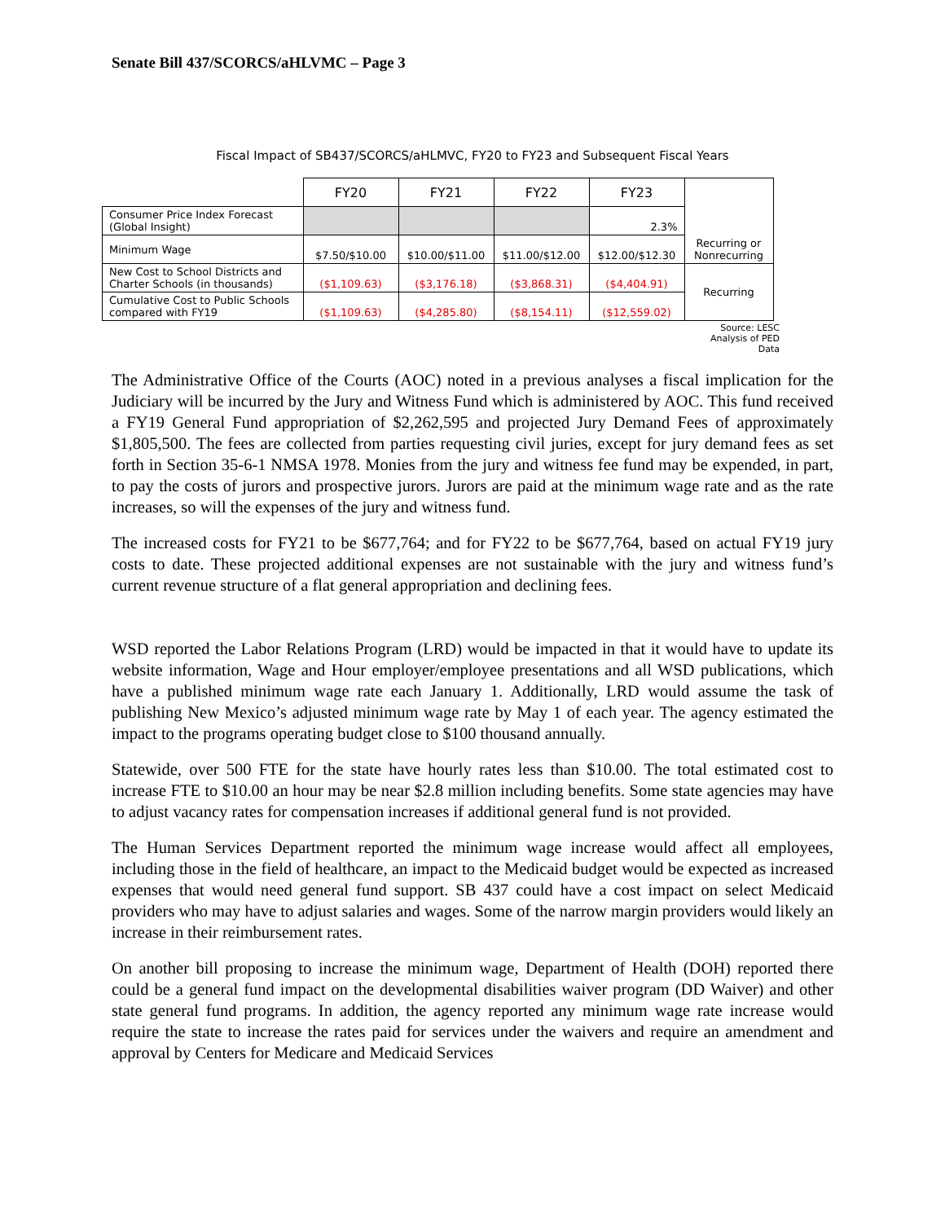Senate Bill 437/SCORCS/aHLVMC – Page 3
Fiscal Impact of SB437/SCORCS/aHLMVC, FY20 to FY23 and Subsequent Fiscal Years
| | FY20 | FY21 | FY22 | FY23 | Recurring or Nonrecurring |
| Consumer Price Index Forecast (Global Insight) | | | | 2.3% | |
| Minimum Wage | $7.50/$10.00 | $10.00/$11.00 | $11.00/$12.00 | $12.00/$12.30 | |
| New Cost to School Districts and Charter Schools (in thousands) | ($1,109.63) | ($3,176.18) | ($3,868.31) | ($4,404.91) | Recurring |
| Cumulative Cost to Public Schools compared with FY19 | ($1,109.63) | ($4,285.80) | ($8,154.11) | ($12,559.02) | |
Source: LESC
Analysis of PED
Data
The Administrative Office of the Courts (AOC) noted in a previous analyses a fiscal implication for the Judiciary will be incurred by the Jury and Witness Fund which is administered by AOC. This fund received a FY19 General Fund appropriation of $2,262,595 and projected Jury Demand Fees of approximately $1,805,500. The fees are collected from parties requesting civil juries, except for jury demand fees as set forth in Section 35-6-1 NMSA 1978. Monies from the jury and witness fee fund may be expended, in part, to pay the costs of jurors and prospective jurors. Jurors are paid at the minimum wage rate and as the rate increases, so will the expenses of the jury and witness fund.
The increased costs for FY21 to be $677,764; and for FY22 to be $677,764, based on actual FY19 jury costs to date. These projected additional expenses are not sustainable with the jury and witness fund’s current revenue structure of a flat general appropriation and declining fees.
WSD reported the Labor Relations Program (LRD) would be impacted in that it would have to update its website information, Wage and Hour employer/employee presentations and all WSD publications, which have a published minimum wage rate each January 1. Additionally, LRD would assume the task of publishing New Mexico’s adjusted minimum wage rate by May 1 of each year. The agency estimated the impact to the programs operating budget close to $100 thousand annually.
Statewide, over 500 FTE for the state have hourly rates less than $10.00. The total estimated cost to increase FTE to $10.00 an hour may be near $2.8 million including benefits. Some state agencies may have to adjust vacancy rates for compensation increases if additional general fund is not provided.
The Human Services Department reported the minimum wage increase would affect all employees, including those in the field of healthcare, an impact to the Medicaid budget would be expected as increased expenses that would need general fund support. SB 437 could have a cost impact on select Medicaid providers who may have to adjust salaries and wages. Some of the narrow margin providers would likely an increase in their reimbursement rates.
On another bill proposing to increase the minimum wage, Department of Health (DOH) reported there could be a general fund impact on the developmental disabilities waiver program (DD Waiver) and other state general fund programs. In addition, the agency reported any minimum wage rate increase would require the state to increase the rates paid for services under the waivers and require an amendment and approval by Centers for Medicare and Medicaid Services